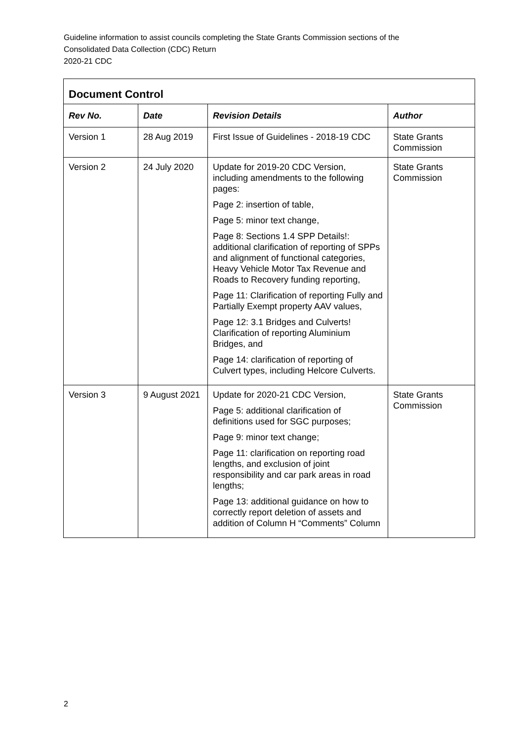Guideline information to assist councils completing the State Grants Commission sections of the
Consolidated Data Collection (CDC) Return
2020-21 CDC
| Document Control | | | |
| --- | --- | --- | --- |
| Rev No. | Date | Revision Details | Author |
| Version 1 | 28 Aug 2019 | First Issue of Guidelines - 2018-19 CDC | State Grants Commission |
| Version 2 | 24 July 2020 | Update for 2019-20 CDC Version, including amendments to the following pages: Page 2: insertion of table, Page 5: minor text change, Page 8: Sections 1.4 SPP Details!: additional clarification of reporting of SPPs and alignment of functional categories, Heavy Vehicle Motor Tax Revenue and Roads to Recovery funding reporting, Page 11: Clarification of reporting Fully and Partially Exempt property AAV values, Page 12: 3.1 Bridges and Culverts! Clarification of reporting Aluminium Bridges, and Page 14: clarification of reporting of Culvert types, including Helcore Culverts. | State Grants Commission |
| Version 3 | 9 August 2021 | Update for 2020-21 CDC Version, Page 5: additional clarification of definitions used for SGC purposes; Page 9: minor text change; Page 11: clarification on reporting road lengths, and exclusion of joint responsibility and car park areas in road lengths; Page 13: additional guidance on how to correctly report deletion of assets and addition of Column H “Comments” Column | State Grants Commission |
2